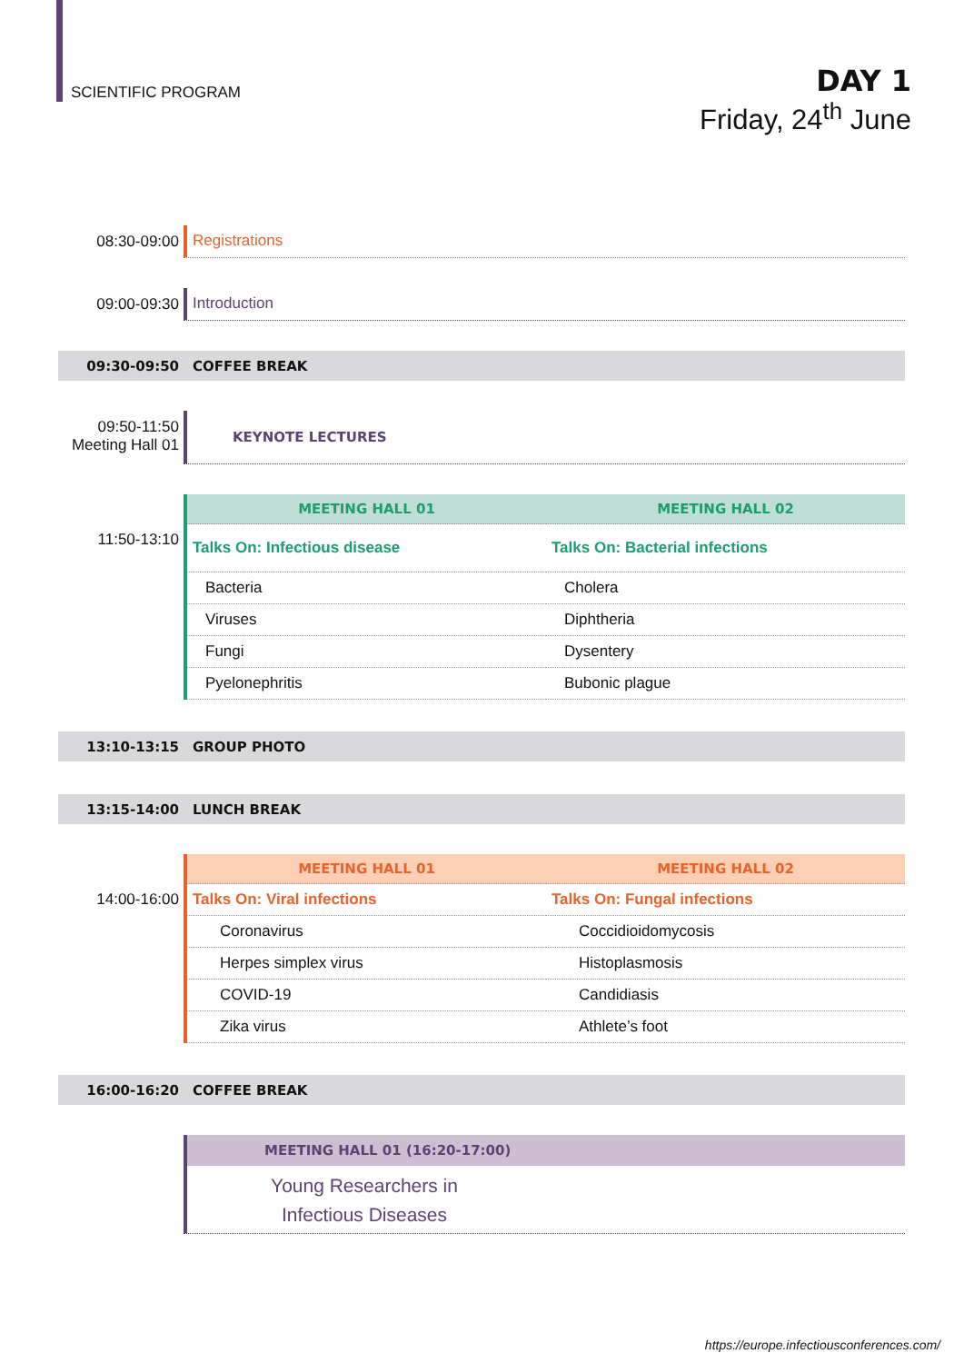SCIENTIFIC PROGRAM
DAY 1
Friday, 24<sup>th</sup> June
08:30-09:00 Registrations
09:00-09:30 Introduction
09:30-09:50 COFFEE BREAK
09:50-11:50
Meeting Hall 01
KEYNOTE LECTURES
11:50-13:10
| MEETING HALL 01 | MEETING HALL 02 |
| --- | --- |
| Talks On: Infectious disease | Talks On: Bacterial infections |
| Bacteria | Cholera |
| Viruses | Diphtheria |
| Fungi | Dysentery |
| Pyelonephritis | Bubonic plague |
13:10-13:15 GROUP PHOTO
13:15-14:00 LUNCH BREAK
14:00-16:00
| MEETING HALL 01 | MEETING HALL 02 |
| --- | --- |
| Talks On: Viral infections | Talks On: Fungal infections |
| Coronavirus | Coccidioidomycosis |
| Herpes simplex virus | Histoplasmosis |
| COVID-19 | Candidiasis |
| Zika virus | Athlete’s foot |
16:00-16:20 COFFEE BREAK
MEETING HALL 01 (16:20-17:00)
Young Researchers in
Infectious Diseases
https://europe.infectiousconferences.com/